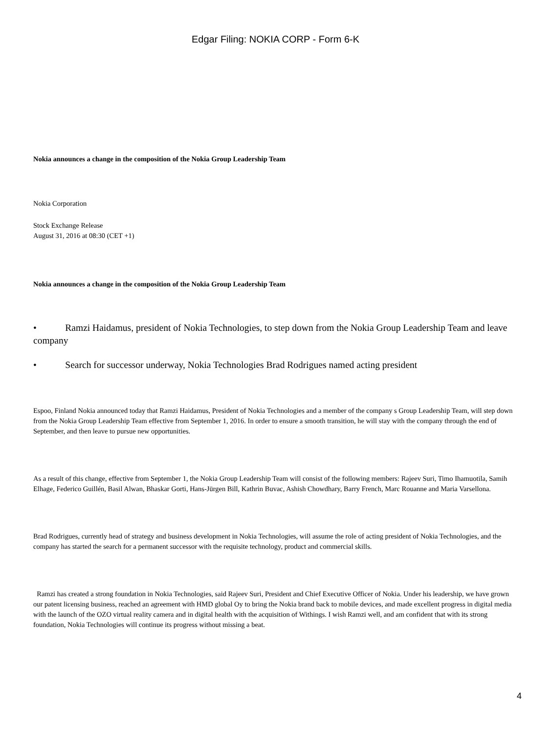Edgar Filing: NOKIA CORP - Form 6-K
Nokia announces a change in the composition of the Nokia Group Leadership Team
Nokia Corporation
Stock Exchange Release
August 31, 2016 at 08:30 (CET +1)
Nokia announces a change in the composition of the Nokia Group Leadership Team
• Ramzi Haidamus, president of Nokia Technologies, to step down from the Nokia Group Leadership Team and leave company
• Search for successor underway, Nokia Technologies Brad Rodrigues named acting president
Espoo, Finland Nokia announced today that Ramzi Haidamus, President of Nokia Technologies and a member of the company s Group Leadership Team, will step down from the Nokia Group Leadership Team effective from September 1, 2016. In order to ensure a smooth transition, he will stay with the company through the end of September, and then leave to pursue new opportunities.
As a result of this change, effective from September 1, the Nokia Group Leadership Team will consist of the following members: Rajeev Suri, Timo Ihamuotila, Samih Elhage, Federico Guillén, Basil Alwan, Bhaskar Gorti, Hans-Jürgen Bill, Kathrin Buvac, Ashish Chowdhary, Barry French, Marc Rouanne and Maria Varsellona.
Brad Rodrigues, currently head of strategy and business development in Nokia Technologies, will assume the role of acting president of Nokia Technologies, and the company has started the search for a permanent successor with the requisite technology, product and commercial skills.
Ramzi has created a strong foundation in Nokia Technologies, said Rajeev Suri, President and Chief Executive Officer of Nokia. Under his leadership, we have grown our patent licensing business, reached an agreement with HMD global Oy to bring the Nokia brand back to mobile devices, and made excellent progress in digital media with the launch of the OZO virtual reality camera and in digital health with the acquisition of Withings. I wish Ramzi well, and am confident that with its strong foundation, Nokia Technologies will continue its progress without missing a beat.
4